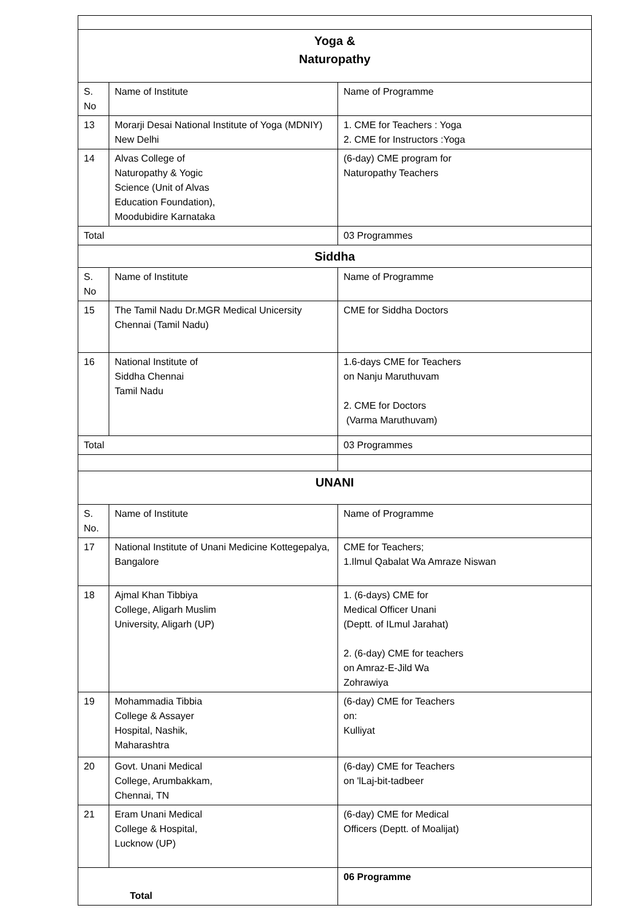| Yoga & Naturopathy | | |
| S. No | Name of Institute | Name of Programme |
| 13 | Morarji Desai National Institute of Yoga (MDNIY) New Delhi | 1. CME for Teachers : Yoga 2. CME for Instructors :Yoga |
| 14 | Alvas College of Naturopathy & Yogic Science (Unit of Alvas Education Foundation), Moodubidire Karnataka | (6-day) CME program for Naturopathy Teachers |
| Total | | 03 Programmes |
| Siddha | | |
| S. No | Name of Institute | Name of Programme |
| 15 | The Tamil Nadu Dr.MGR Medical Unicersity Chennai (Tamil Nadu) | CME for Siddha Doctors |
| 16 | National Institute of Siddha Chennai Tamil Nadu | 1.6-days CME for Teachers on Nanju Maruthuvam 2. CME for Doctors (Varma Maruthuvam) |
| Total | | 03 Programmes |
| UNANI | | |
| S. No. | Name of Institute | Name of Programme |
| 17 | National Institute of Unani Medicine Kottegepalya, Bangalore | CME for Teachers; 1.Ilmul Qabalat Wa Amraze Niswan |
| 18 | Ajmal Khan Tibbiya College, Aligarh Muslim University, Aligarh (UP) | 1. (6-days) CME for Medical Officer Unani (Deptt. of ILmul Jarahat) 2. (6-day) CME for teachers on Amraz-E-Jild Wa Zohrawiya |
| 19 | Mohammadia Tibbia College & Assayer Hospital, Nashik, Maharashtra | (6-day) CME for Teachers on: Kulliyat |
| 20 | Govt. Unani Medical College, Arumbakkam, Chennai, TN | (6-day) CME for Teachers on 'lLaj-bit-tadbeer |
| 21 | Eram Unani Medical College & Hospital, Lucknow (UP) | (6-day) CME for Medical Officers (Deptt. of Moalijat) |
| Total | | 06 Programme |